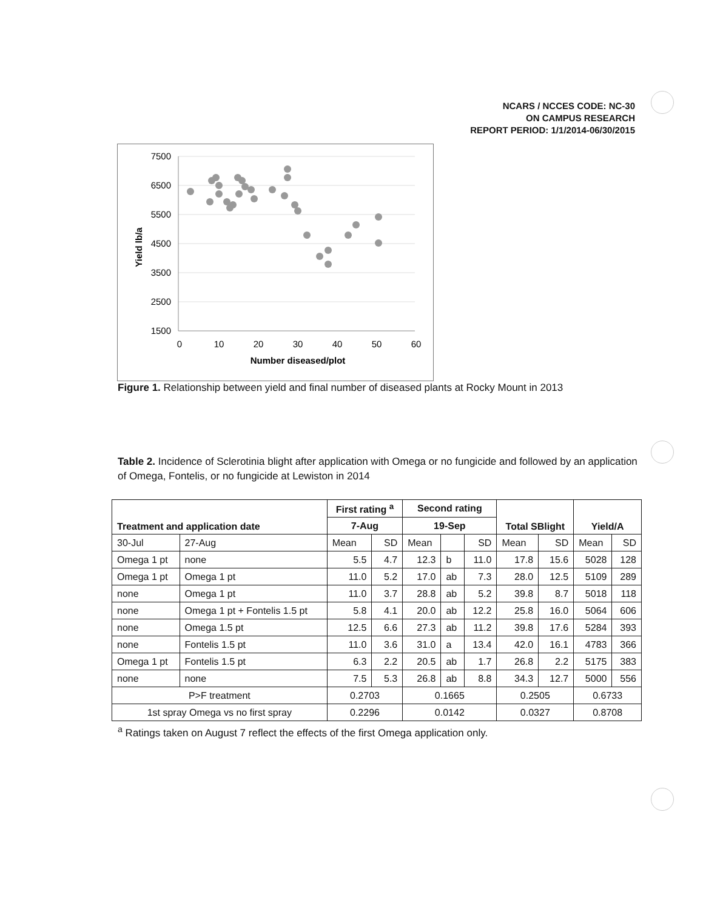NCARS / NCCES CODE: NC-30
ON CAMPUS RESEARCH
REPORT PERIOD: 1/1/2014-06/30/2015
7500
6500
5500
4500
3500
2500
1500
0
10
20
30
40
50
60
Number diseased/plot
Yield lb/a
Figure 1. Relationship between yield and final number of diseased plants at Rocky Mount in 2013
Table 2. Incidence of Sclerotinia blight after application with Omega or no fungicide and followed by an application of Omega, Fontelis, or no fungicide at Lewiston in 2014
| Treatment and application date | | First rating <sup>a</sup> | | Second rating | | | Total SBlight | | Yield/A | |
| --- | --- | --- | --- | --- | --- | --- | --- | --- | --- | --- |
| | | 7-Aug | | 19-Sep | | | | | | |
| 30-Jul | 27-Aug | Mean | SD | Mean | | SD | Mean | SD | Mean | SD |
| Omega 1 pt | none | 5.5 | 4.7 | 12.3 | b | 11.0 | 17.8 | 15.6 | 5028 | 128 |
| Omega 1 pt | Omega 1 pt | 11.0 | 5.2 | 17.0 | ab | 7.3 | 28.0 | 12.5 | 5109 | 289 |
| none | Omega 1 pt | 11.0 | 3.7 | 28.8 | ab | 5.2 | 39.8 | 8.7 | 5018 | 118 |
| none | Omega 1 pt + Fontelis 1.5 pt | 5.8 | 4.1 | 20.0 | ab | 12.2 | 25.8 | 16.0 | 5064 | 606 |
| none | Omega 1.5 pt | 12.5 | 6.6 | 27.3 | ab | 11.2 | 39.8 | 17.6 | 5284 | 393 |
| none | Fontelis 1.5 pt | 11.0 | 3.6 | 31.0 | a | 13.4 | 42.0 | 16.1 | 4783 | 366 |
| Omega 1 pt | Fontelis 1.5 pt | 6.3 | 2.2 | 20.5 | ab | 1.7 | 26.8 | 2.2 | 5175 | 383 |
| none | none | 7.5 | 5.3 | 26.8 | ab | 8.8 | 34.3 | 12.7 | 5000 | 556 |
| P>F treatment | | 0.2703 | | 0.1665 | | | 0.2505 | | 0.6733 | |
| 1st spray Omega vs no first spray | | 0.2296 | | 0.0142 | | | 0.0327 | | 0.8708 | |
<sup>a</sup> Ratings taken on August 7 reflect the effects of the first Omega application only.